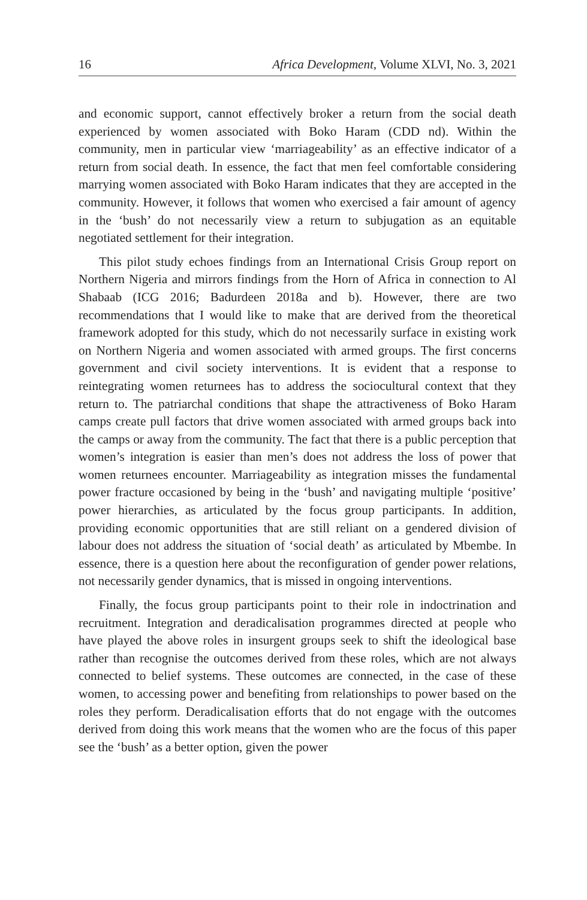16 Africa Development, Volume XLVI, No. 3, 2021
and economic support, cannot effectively broker a return from the social death experienced by women associated with Boko Haram (CDD nd). Within the community, men in particular view ‘marriageability’ as an effective indicator of a return from social death. In essence, the fact that men feel comfortable considering marrying women associated with Boko Haram indicates that they are accepted in the community. However, it follows that women who exercised a fair amount of agency in the ‘bush’ do not necessarily view a return to subjugation as an equitable negotiated settlement for their integration.
This pilot study echoes findings from an International Crisis Group report on Northern Nigeria and mirrors findings from the Horn of Africa in connection to Al Shabaab (ICG 2016; Badurdeen 2018a and b). However, there are two recommendations that I would like to make that are derived from the theoretical framework adopted for this study, which do not necessarily surface in existing work on Northern Nigeria and women associated with armed groups. The first concerns government and civil society interventions. It is evident that a response to reintegrating women returnees has to address the sociocultural context that they return to. The patriarchal conditions that shape the attractiveness of Boko Haram camps create pull factors that drive women associated with armed groups back into the camps or away from the community. The fact that there is a public perception that women’s integration is easier than men’s does not address the loss of power that women returnees encounter. Marriageability as integration misses the fundamental power fracture occasioned by being in the ‘bush’ and navigating multiple ‘positive’ power hierarchies, as articulated by the focus group participants. In addition, providing economic opportunities that are still reliant on a gendered division of labour does not address the situation of ‘social death’ as articulated by Mbembe. In essence, there is a question here about the reconfiguration of gender power relations, not necessarily gender dynamics, that is missed in ongoing interventions.
Finally, the focus group participants point to their role in indoctrination and recruitment. Integration and deradicalisation programmes directed at people who have played the above roles in insurgent groups seek to shift the ideological base rather than recognise the outcomes derived from these roles, which are not always connected to belief systems. These outcomes are connected, in the case of these women, to accessing power and benefiting from relationships to power based on the roles they perform. Deradicalisation efforts that do not engage with the outcomes derived from doing this work means that the women who are the focus of this paper see the ‘bush’ as a better option, given the power